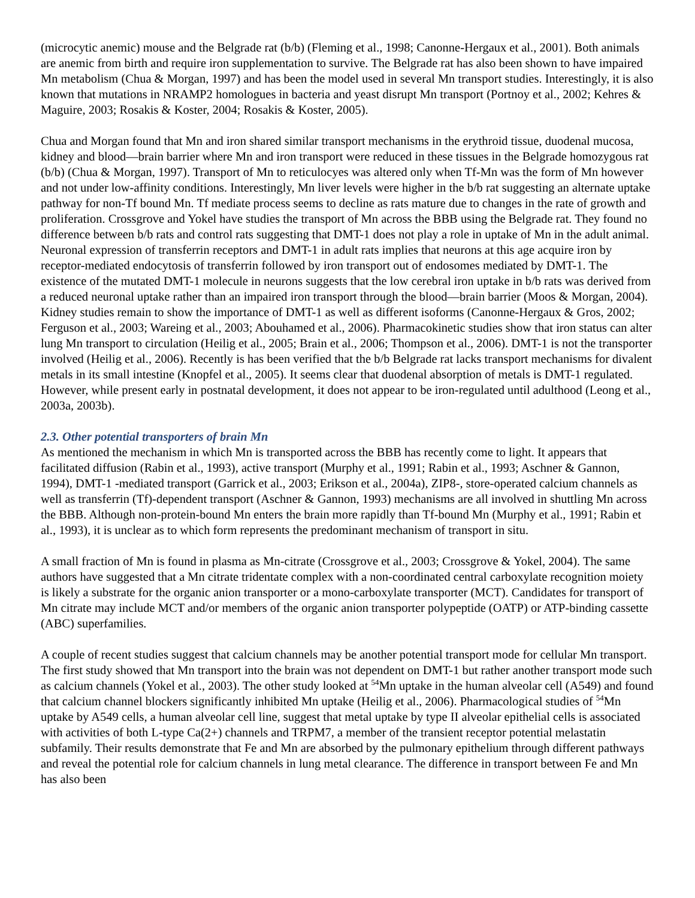(microcytic anemic) mouse and the Belgrade rat (b/b) (Fleming et al., 1998; Canonne-Hergaux et al., 2001). Both animals are anemic from birth and require iron supplementation to survive. The Belgrade rat has also been shown to have impaired Mn metabolism (Chua & Morgan, 1997) and has been the model used in several Mn transport studies. Interestingly, it is also known that mutations in NRAMP2 homologues in bacteria and yeast disrupt Mn transport (Portnoy et al., 2002; Kehres & Maguire, 2003; Rosakis & Koster, 2004; Rosakis & Koster, 2005).
Chua and Morgan found that Mn and iron shared similar transport mechanisms in the erythroid tissue, duodenal mucosa, kidney and blood—brain barrier where Mn and iron transport were reduced in these tissues in the Belgrade homozygous rat (b/b) (Chua & Morgan, 1997). Transport of Mn to reticulocyes was altered only when Tf-Mn was the form of Mn however and not under low-affinity conditions. Interestingly, Mn liver levels were higher in the b/b rat suggesting an alternate uptake pathway for non-Tf bound Mn. Tf mediate process seems to decline as rats mature due to changes in the rate of growth and proliferation. Crossgrove and Yokel have studies the transport of Mn across the BBB using the Belgrade rat. They found no difference between b/b rats and control rats suggesting that DMT-1 does not play a role in uptake of Mn in the adult animal. Neuronal expression of transferrin receptors and DMT-1 in adult rats implies that neurons at this age acquire iron by receptor-mediated endocytosis of transferrin followed by iron transport out of endosomes mediated by DMT-1. The existence of the mutated DMT-1 molecule in neurons suggests that the low cerebral iron uptake in b/b rats was derived from a reduced neuronal uptake rather than an impaired iron transport through the blood—brain barrier (Moos & Morgan, 2004). Kidney studies remain to show the importance of DMT-1 as well as different isoforms (Canonne-Hergaux & Gros, 2002; Ferguson et al., 2003; Wareing et al., 2003; Abouhamed et al., 2006). Pharmacokinetic studies show that iron status can alter lung Mn transport to circulation (Heilig et al., 2005; Brain et al., 2006; Thompson et al., 2006). DMT-1 is not the transporter involved (Heilig et al., 2006). Recently is has been verified that the b/b Belgrade rat lacks transport mechanisms for divalent metals in its small intestine (Knopfel et al., 2005). It seems clear that duodenal absorption of metals is DMT-1 regulated. However, while present early in postnatal development, it does not appear to be iron-regulated until adulthood (Leong et al., 2003a, 2003b).
2.3. Other potential transporters of brain Mn
As mentioned the mechanism in which Mn is transported across the BBB has recently come to light. It appears that facilitated diffusion (Rabin et al., 1993), active transport (Murphy et al., 1991; Rabin et al., 1993; Aschner & Gannon, 1994), DMT-1 -mediated transport (Garrick et al., 2003; Erikson et al., 2004a), ZIP8-, store-operated calcium channels as well as transferrin (Tf)-dependent transport (Aschner & Gannon, 1993) mechanisms are all involved in shuttling Mn across the BBB. Although non-protein-bound Mn enters the brain more rapidly than Tf-bound Mn (Murphy et al., 1991; Rabin et al., 1993), it is unclear as to which form represents the predominant mechanism of transport in situ.
A small fraction of Mn is found in plasma as Mn-citrate (Crossgrove et al., 2003; Crossgrove & Yokel, 2004). The same authors have suggested that a Mn citrate tridentate complex with a non-coordinated central carboxylate recognition moiety is likely a substrate for the organic anion transporter or a mono-carboxylate transporter (MCT). Candidates for transport of Mn citrate may include MCT and/or members of the organic anion transporter polypeptide (OATP) or ATP-binding cassette (ABC) superfamilies.
A couple of recent studies suggest that calcium channels may be another potential transport mode for cellular Mn transport. The first study showed that Mn transport into the brain was not dependent on DMT-1 but rather another transport mode such as calcium channels (Yokel et al., 2003). The other study looked at <sup>54</sup>Mn uptake in the human alveolar cell (A549) and found that calcium channel blockers significantly inhibited Mn uptake (Heilig et al., 2006). Pharmacological studies of <sup>54</sup>Mn uptake by A549 cells, a human alveolar cell line, suggest that metal uptake by type II alveolar epithelial cells is associated with activities of both L-type Ca(2+) channels and TRPM7, a member of the transient receptor potential melastatin subfamily. Their results demonstrate that Fe and Mn are absorbed by the pulmonary epithelium through different pathways and reveal the potential role for calcium channels in lung metal clearance. The difference in transport between Fe and Mn has also been